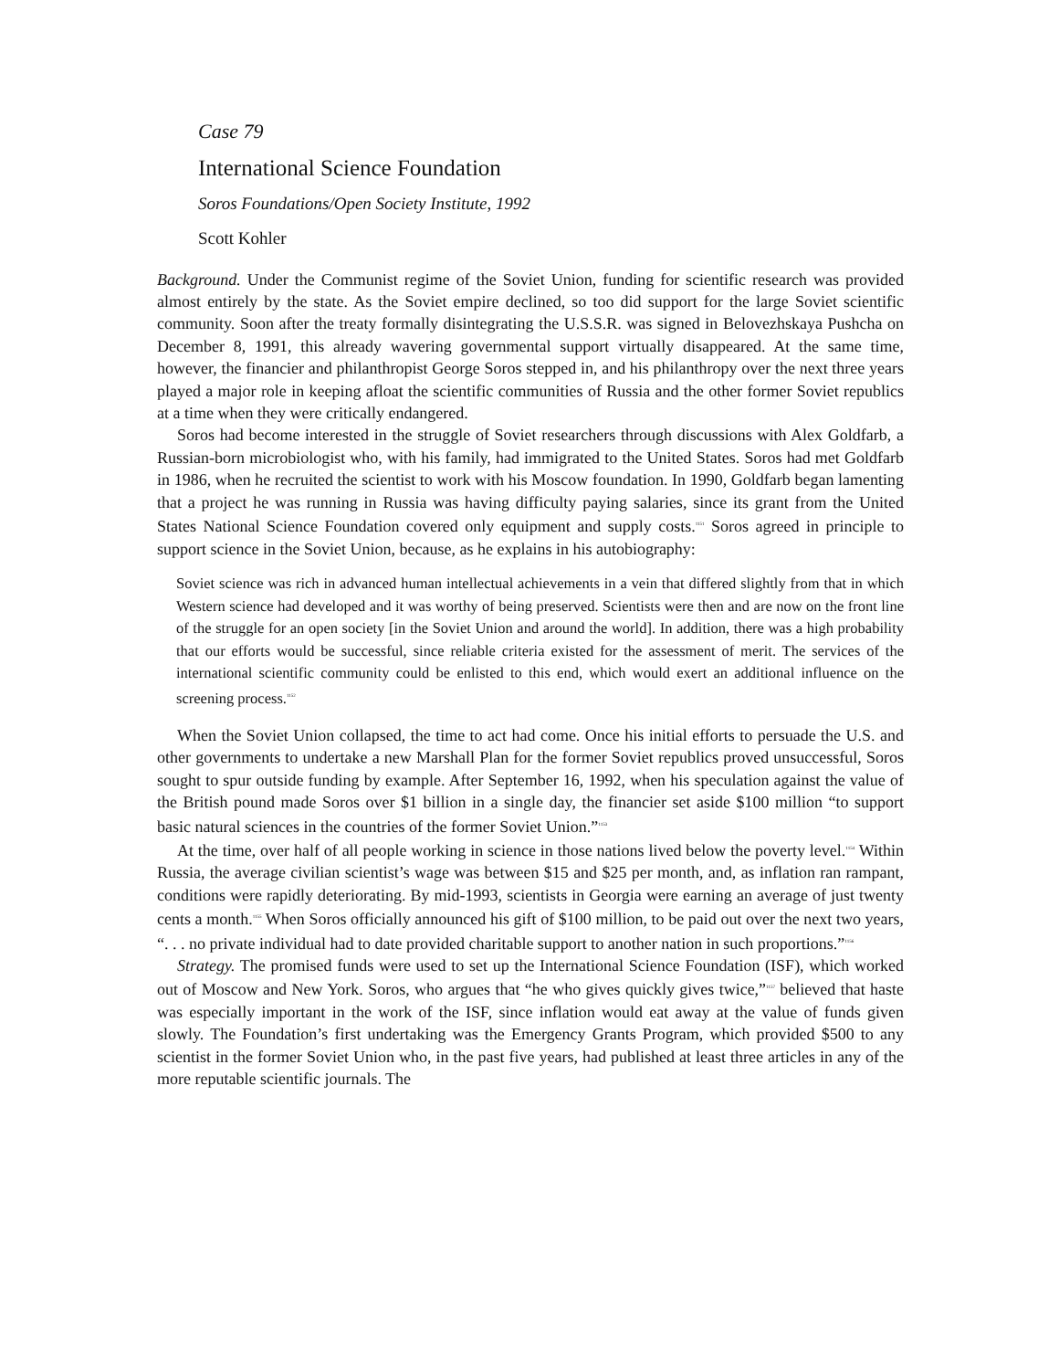Case 79
International Science Foundation
Soros Foundations/Open Society Institute, 1992
Scott Kohler
Background. Under the Communist regime of the Soviet Union, funding for scientific research was provided almost entirely by the state. As the Soviet empire declined, so too did support for the large Soviet scientific community. Soon after the treaty formally disintegrating the U.S.S.R. was signed in Belovezhskaya Pushcha on December 8, 1991, this already wavering governmental support virtually disappeared. At the same time, however, the financier and philanthropist George Soros stepped in, and his philanthropy over the next three years played a major role in keeping afloat the scientific communities of Russia and the other former Soviet republics at a time when they were critically endangered.
Soros had become interested in the struggle of Soviet researchers through discussions with Alex Goldfarb, a Russian-born microbiologist who, with his family, had immigrated to the United States. Soros had met Goldfarb in 1986, when he recruited the scientist to work with his Moscow foundation. In 1990, Goldfarb began lamenting that a project he was running in Russia was having difficulty paying salaries, since its grant from the United States National Science Foundation covered only equipment and supply costs.<sup>1151</sup> Soros agreed in principle to support science in the Soviet Union, because, as he explains in his autobiography:
Soviet science was rich in advanced human intellectual achievements in a vein that differed slightly from that in which Western science had developed and it was worthy of being preserved. Scientists were then and are now on the front line of the struggle for an open society [in the Soviet Union and around the world]. In addition, there was a high probability that our efforts would be successful, since reliable criteria existed for the assessment of merit. The services of the international scientific community could be enlisted to this end, which would exert an additional influence on the screening process.<sup>1152</sup>
When the Soviet Union collapsed, the time to act had come. Once his initial efforts to persuade the U.S. and other governments to undertake a new Marshall Plan for the former Soviet republics proved unsuccessful, Soros sought to spur outside funding by example. After September 16, 1992, when his speculation against the value of the British pound made Soros over $1 billion in a single day, the financier set aside $100 million “to support basic natural sciences in the countries of the former Soviet Union.”<sup>1153</sup>
At the time, over half of all people working in science in those nations lived below the poverty level.<sup>1154</sup> Within Russia, the average civilian scientist’s wage was between $15 and $25 per month, and, as inflation ran rampant, conditions were rapidly deteriorating. By mid-1993, scientists in Georgia were earning an average of just twenty cents a month.<sup>1155</sup> When Soros officially announced his gift of $100 million, to be paid out over the next two years, “. . . no private individual had to date provided charitable support to another nation in such proportions.”<sup>1156</sup>
Strategy. The promised funds were used to set up the International Science Foundation (ISF), which worked out of Moscow and New York. Soros, who argues that “he who gives quickly gives twice,”<sup>1157</sup> believed that haste was especially important in the work of the ISF, since inflation would eat away at the value of funds given slowly. The Foundation’s first undertaking was the Emergency Grants Program, which provided $500 to any scientist in the former Soviet Union who, in the past five years, had published at least three articles in any of the more reputable scientific journals. The